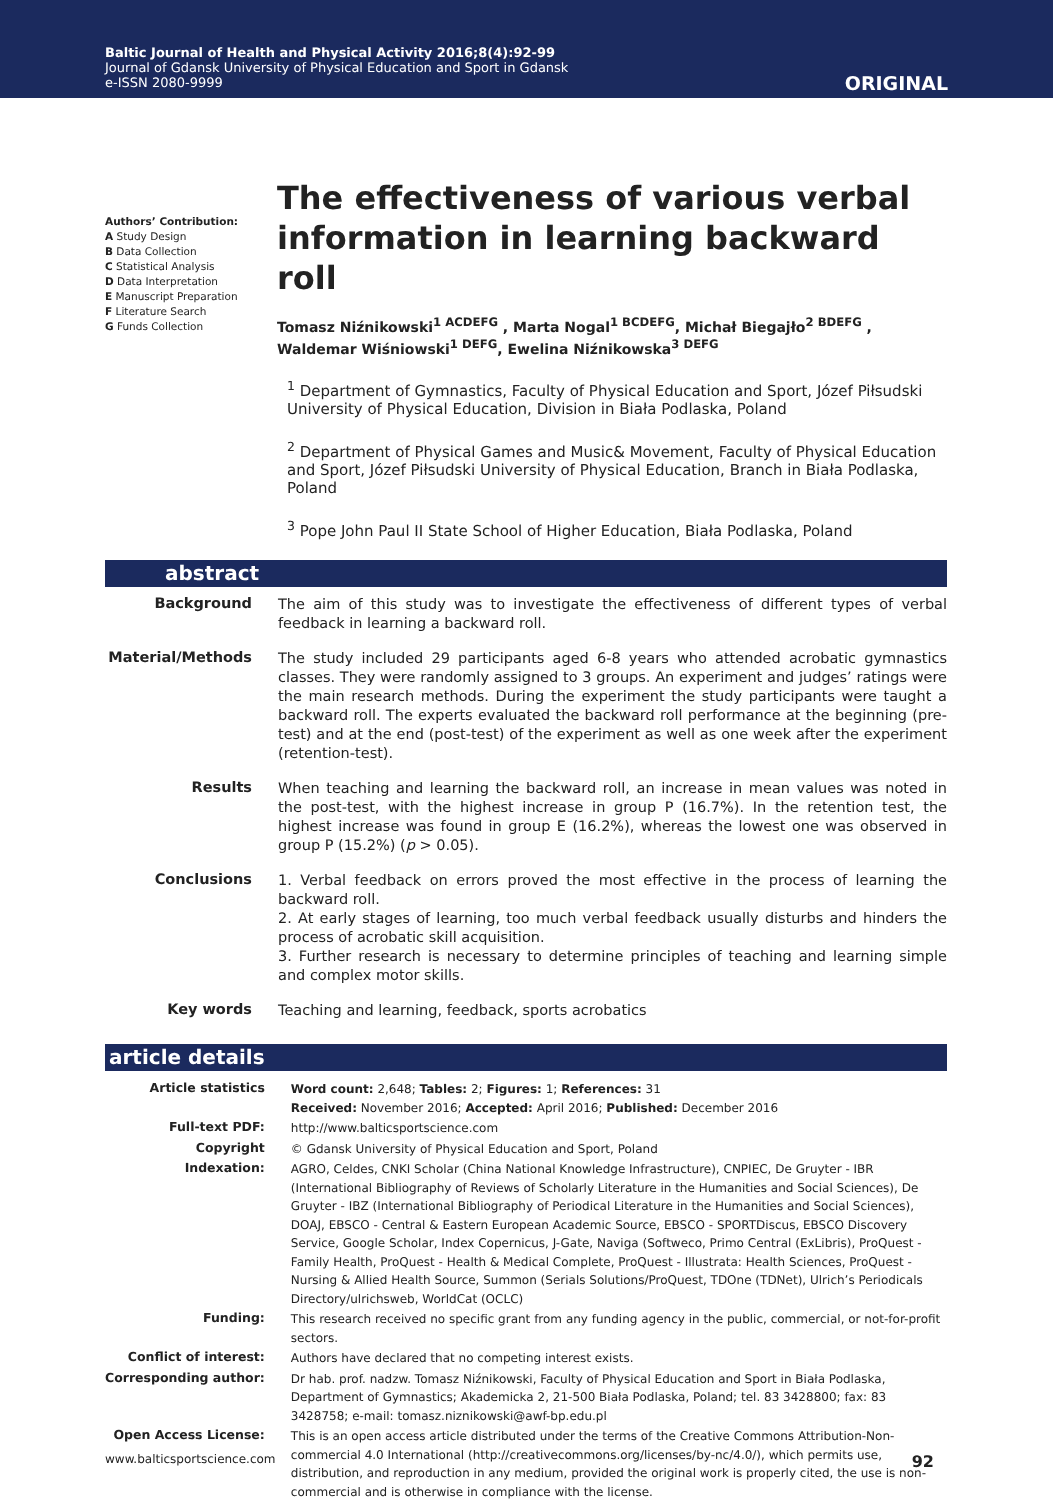Baltic Journal of Health and Physical Activity 2016;8(4):92-99
Journal of Gdansk University of Physical Education and Sport in Gdansk
e-ISSN 2080-9999
ORIGINAL
Authors’ Contribution:
A Study Design
B Data Collection
C Statistical Analysis
D Data Interpretation
E Manuscript Preparation
F Literature Search
G Funds Collection
The effectiveness of various verbal information in learning backward roll
Tomasz Niźnikowski<sup>1 ACDEFG</sup> , Marta Nogal<sup>1 BCDEFG</sup>, Michał Biegajło<sup>2 BDEFG</sup> , Waldemar Wiśniowski<sup>1 DEFG</sup>, Ewelina Niźnikowska<sup>3 DEFG</sup>
<sup>1</sup> Department of Gymnastics, Faculty of Physical Education and Sport, Józef Piłsudski University of Physical Education, Division in Biała Podlaska, Poland
<sup>2</sup> Department of Physical Games and Music& Movement, Faculty of Physical Education and Sport, Józef Piłsudski University of Physical Education, Branch in Biała Podlaska, Poland
<sup>3</sup> Pope John Paul II State School of Higher Education, Biała Podlaska, Poland
abstract
| Background | The aim of this study was to investigate the effectiveness of different types of verbal feedback in learning a backward roll. |
| Material/Methods | The study included 29 participants aged 6-8 years who attended acrobatic gymnastics classes. They were randomly assigned to 3 groups. An experiment and judges’ ratings were the main research methods. During the experiment the study participants were taught a backward roll. The experts evaluated the backward roll performance at the beginning (pre-test) and at the end (post-test) of the experiment as well as one week after the experiment (retention-test). |
| Results | When teaching and learning the backward roll, an increase in mean values was noted in the post-test, with the highest increase in group P (16.7%). In the retention test, the highest increase was found in group E (16.2%), whereas the lowest one was observed in group P (15.2%) ( p > 0.05). |
| Conclusions | 1. Verbal feedback on errors proved the most effective in the process of learning the backward roll. 2. At early stages of learning, too much verbal feedback usually disturbs and hinders the process of acrobatic skill acquisition. 3. Further research is necessary to determine principles of teaching and learning simple and complex motor skills. |
| Key words | Teaching and learning, feedback, sports acrobatics |
article details
| Article statistics | Word count: 2,648; Tables: 2; Figures: 1; References: 31 Received: November 2016; Accepted: April 2016; Published: December 2016 |
| Full-text PDF: | http://www.balticsportscience.com |
| Copyright | © Gdansk University of Physical Education and Sport, Poland |
| Indexation: | AGRO, Celdes, CNKI Scholar (China National Knowledge Infrastructure), CNPIEC, De Gruyter - IBR (International Bibliography of Reviews of Scholarly Literature in the Humanities and Social Sciences), De Gruyter - IBZ (International Bibliography of Periodical Literature in the Humanities and Social Sciences), DOAJ, EBSCO - Central & Eastern European Academic Source, EBSCO - SPORTDiscus, EBSCO Discovery Service, Google Scholar, Index Copernicus, J-Gate, Naviga (Softweco, Primo Central (ExLibris), ProQuest - Family Health, ProQuest - Health & Medical Complete, ProQuest - Illustrata: Health Sciences, ProQuest - Nursing & Allied Health Source, Summon (Serials Solutions/ProQuest, TDOne (TDNet), Ulrich’s Periodicals Directory/ulrichsweb, WorldCat (OCLC) |
| Funding: | This research received no specific grant from any funding agency in the public, commercial, or not-for-profit sectors. |
| Conflict of interest: | Authors have declared that no competing interest exists. |
| Corresponding author: | Dr hab. prof. nadzw. Tomasz Niźnikowski, Faculty of Physical Education and Sport in Biała Podlaska, Department of Gymnastics; Akademicka 2, 21-500 Biała Podlaska, Poland; tel. 83 3428800; fax: 83 3428758; e-mail: tomasz.niznikowski@awf-bp.edu.pl |
| Open Access License: | This is an open access article distributed under the terms of the Creative Commons Attribution-Non-commercial 4.0 International (http://creativecommons.org/licenses/by-nc/4.0/), which permits use, distribution, and reproduction in any medium, provided the original work is properly cited, the use is non-commercial and is otherwise in compliance with the license. |
www.balticsportscience.com 92